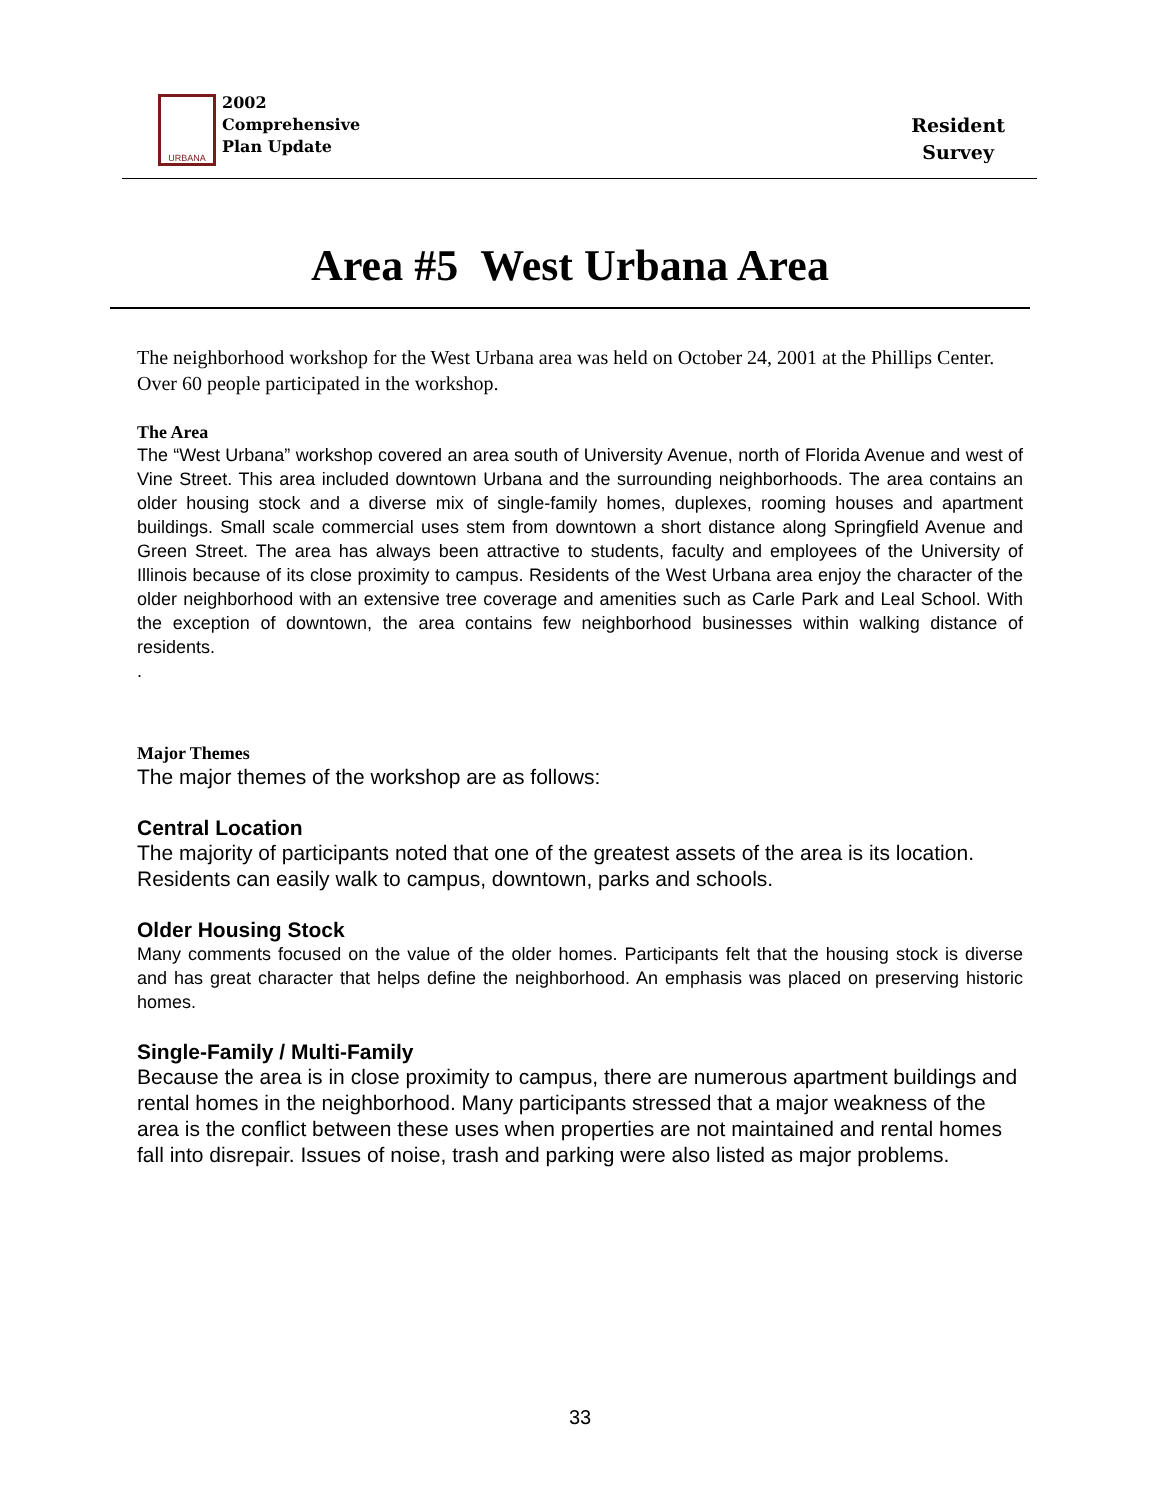URBANA
2002
Comprehensive
Plan Update
Resident
Survey
Area #5 West Urbana Area
The neighborhood workshop for the West Urbana area was held on October 24, 2001 at the Phillips Center. Over 60 people participated in the workshop.
The Area
The “West Urbana” workshop covered an area south of University Avenue, north of Florida Avenue and west of Vine Street. This area included downtown Urbana and the surrounding neighborhoods. The area contains an older housing stock and a diverse mix of single-family homes, duplexes, rooming houses and apartment buildings. Small scale commercial uses stem from downtown a short distance along Springfield Avenue and Green Street. The area has always been attractive to students, faculty and employees of the University of Illinois because of its close proximity to campus. Residents of the West Urbana area enjoy the character of the older neighborhood with an extensive tree coverage and amenities such as Carle Park and Leal School. With the exception of downtown, the area contains few neighborhood businesses within walking distance of residents.
.
Major Themes
The major themes of the workshop are as follows:
Central Location
The majority of participants noted that one of the greatest assets of the area is its location. Residents can easily walk to campus, downtown, parks and schools.
Older Housing Stock
Many comments focused on the value of the older homes. Participants felt that the housing stock is diverse and has great character that helps define the neighborhood. An emphasis was placed on preserving historic homes.
Single-Family / Multi-Family
Because the area is in close proximity to campus, there are numerous apartment buildings and rental homes in the neighborhood. Many participants stressed that a major weakness of the area is the conflict between these uses when properties are not maintained and rental homes fall into disrepair. Issues of noise, trash and parking were also listed as major problems.
33